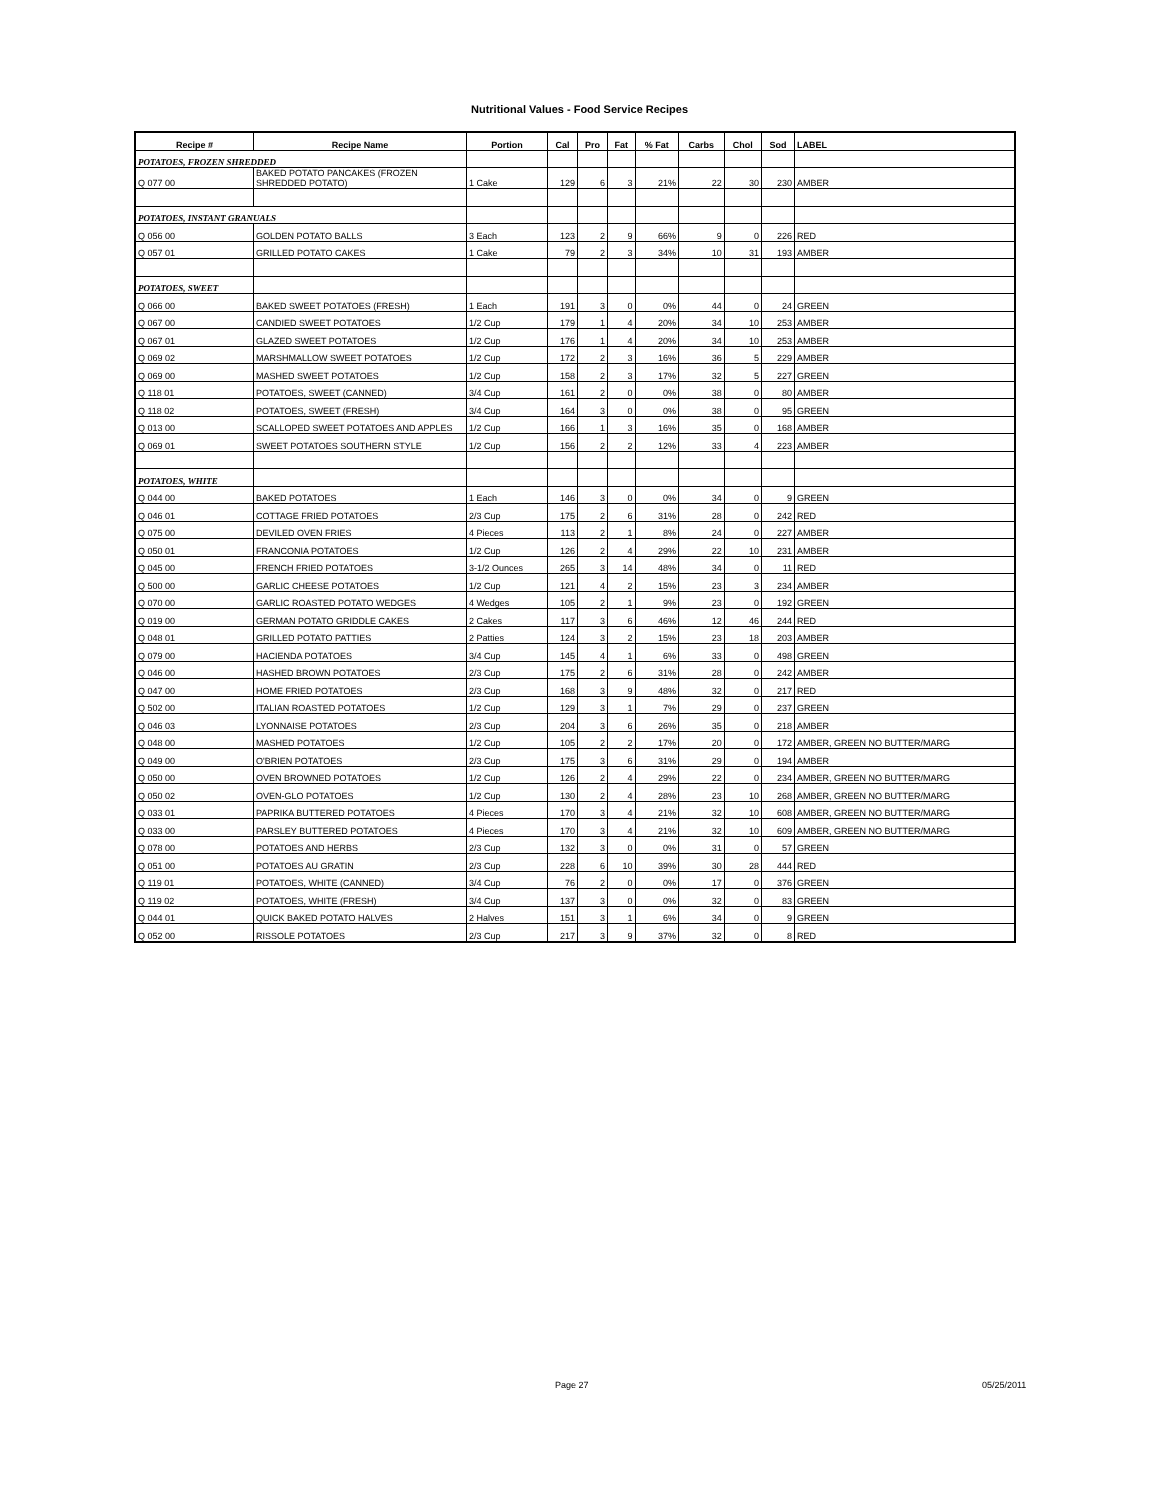Nutritional Values - Food Service Recipes
| Recipe # | Recipe Name | Portion | Cal | Pro | Fat | % Fat | Carbs | Chol | Sod | LABEL |
| --- | --- | --- | --- | --- | --- | --- | --- | --- | --- | --- |
| POTATOES, FROZEN SHREDDED | | | | | | | | | | |
| Q 077 00 | BAKED POTATO PANCAKES (FROZEN SHREDDED POTATO) | 1 Cake | 129 | 6 | 3 | 21% | 22 | 30 | 230 | AMBER |
| POTATOES, INSTANT GRANUALS | | | | | | | | | | |
| Q 056 00 | GOLDEN POTATO BALLS | 3 Each | 123 | 2 | 9 | 66% | 9 | 0 | 226 | RED |
| Q 057 01 | GRILLED POTATO CAKES | 1 Cake | 79 | 2 | 3 | 34% | 10 | 31 | 193 | AMBER |
| POTATOES, SWEET | | | | | | | | | | |
| Q 066 00 | BAKED SWEET POTATOES (FRESH) | 1 Each | 191 | 3 | 0 | 0% | 44 | 0 | 24 | GREEN |
| Q 067 00 | CANDIED SWEET POTATOES | 1/2 Cup | 179 | 1 | 4 | 20% | 34 | 10 | 253 | AMBER |
| Q 067 01 | GLAZED SWEET POTATOES | 1/2 Cup | 176 | 1 | 4 | 20% | 34 | 10 | 253 | AMBER |
| Q 069 02 | MARSHMALLOW SWEET POTATOES | 1/2 Cup | 172 | 2 | 3 | 16% | 36 | 5 | 229 | AMBER |
| Q 069 00 | MASHED SWEET POTATOES | 1/2 Cup | 158 | 2 | 3 | 17% | 32 | 5 | 227 | GREEN |
| Q 118 01 | POTATOES, SWEET (CANNED) | 3/4 Cup | 161 | 2 | 0 | 0% | 38 | 0 | 80 | AMBER |
| Q 118 02 | POTATOES, SWEET (FRESH) | 3/4 Cup | 164 | 3 | 0 | 0% | 38 | 0 | 95 | GREEN |
| Q 013 00 | SCALLOPED SWEET POTATOES AND APPLES | 1/2 Cup | 166 | 1 | 3 | 16% | 35 | 0 | 168 | AMBER |
| Q 069 01 | SWEET POTATOES SOUTHERN STYLE | 1/2 Cup | 156 | 2 | 2 | 12% | 33 | 4 | 223 | AMBER |
| POTATOES, WHITE | | | | | | | | | | |
| Q 044 00 | BAKED POTATOES | 1 Each | 146 | 3 | 0 | 0% | 34 | 0 | 9 | GREEN |
| Q 046 01 | COTTAGE FRIED POTATOES | 2/3 Cup | 175 | 2 | 6 | 31% | 28 | 0 | 242 | RED |
| Q 075 00 | DEVILED OVEN FRIES | 4 Pieces | 113 | 2 | 1 | 8% | 24 | 0 | 227 | AMBER |
| Q 050 01 | FRANCONIA POTATOES | 1/2 Cup | 126 | 2 | 4 | 29% | 22 | 10 | 231 | AMBER |
| Q 045 00 | FRENCH FRIED POTATOES | 3-1/2 Ounces | 265 | 3 | 14 | 48% | 34 | 0 | 11 | RED |
| Q 500 00 | GARLIC CHEESE POTATOES | 1/2 Cup | 121 | 4 | 2 | 15% | 23 | 3 | 234 | AMBER |
| Q 070 00 | GARLIC ROASTED POTATO WEDGES | 4 Wedges | 105 | 2 | 1 | 9% | 23 | 0 | 192 | GREEN |
| Q 019 00 | GERMAN POTATO GRIDDLE CAKES | 2 Cakes | 117 | 3 | 6 | 46% | 12 | 46 | 244 | RED |
| Q 048 01 | GRILLED POTATO PATTIES | 2 Patties | 124 | 3 | 2 | 15% | 23 | 18 | 203 | AMBER |
| Q 079 00 | HACIENDA POTATOES | 3/4 Cup | 145 | 4 | 1 | 6% | 33 | 0 | 498 | GREEN |
| Q 046 00 | HASHED BROWN POTATOES | 2/3 Cup | 175 | 2 | 6 | 31% | 28 | 0 | 242 | AMBER |
| Q 047 00 | HOME FRIED POTATOES | 2/3 Cup | 168 | 3 | 9 | 48% | 32 | 0 | 217 | RED |
| Q 502 00 | ITALIAN ROASTED POTATOES | 1/2 Cup | 129 | 3 | 1 | 7% | 29 | 0 | 237 | GREEN |
| Q 046 03 | LYONNAISE POTATOES | 2/3 Cup | 204 | 3 | 6 | 26% | 35 | 0 | 218 | AMBER |
| Q 048 00 | MASHED POTATOES | 1/2 Cup | 105 | 2 | 2 | 17% | 20 | 0 | 172 | AMBER, GREEN NO BUTTER/MARG |
| Q 049 00 | O'BRIEN POTATOES | 2/3 Cup | 175 | 3 | 6 | 31% | 29 | 0 | 194 | AMBER |
| Q 050 00 | OVEN BROWNED POTATOES | 1/2 Cup | 126 | 2 | 4 | 29% | 22 | 0 | 234 | AMBER, GREEN NO BUTTER/MARG |
| Q 050 02 | OVEN-GLO POTATOES | 1/2 Cup | 130 | 2 | 4 | 28% | 23 | 10 | 268 | AMBER, GREEN NO BUTTER/MARG |
| Q 033 01 | PAPRIKA BUTTERED POTATOES | 4 Pieces | 170 | 3 | 4 | 21% | 32 | 10 | 608 | AMBER, GREEN NO BUTTER/MARG |
| Q 033 00 | PARSLEY BUTTERED POTATOES | 4 Pieces | 170 | 3 | 4 | 21% | 32 | 10 | 609 | AMBER, GREEN NO BUTTER/MARG |
| Q 078 00 | POTATOES AND HERBS | 2/3 Cup | 132 | 3 | 0 | 0% | 31 | 0 | 57 | GREEN |
| Q 051 00 | POTATOES AU GRATIN | 2/3 Cup | 228 | 6 | 10 | 39% | 30 | 28 | 444 | RED |
| Q 119 01 | POTATOES, WHITE (CANNED) | 3/4 Cup | 76 | 2 | 0 | 0% | 17 | 0 | 376 | GREEN |
| Q 119 02 | POTATOES, WHITE (FRESH) | 3/4 Cup | 137 | 3 | 0 | 0% | 32 | 0 | 83 | GREEN |
| Q 044 01 | QUICK BAKED POTATO HALVES | 2 Halves | 151 | 3 | 1 | 6% | 34 | 0 | 9 | GREEN |
| Q 052 00 | RISSOLE POTATOES | 2/3 Cup | 217 | 3 | 9 | 37% | 32 | 0 | 8 | RED |
Page 27 05/25/2011